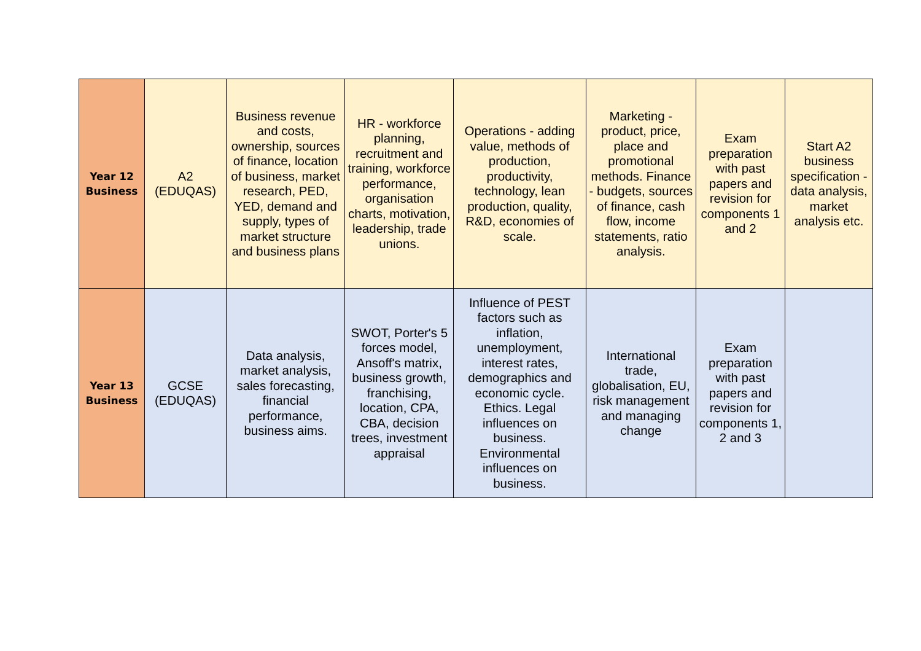| Year 12 Business | A2 (EDUQAS) | Business revenue and costs, ownership, sources of finance, location of business, market research, PED, YED, demand and supply, types of market structure and business plans | HR - workforce planning, recruitment and training, workforce performance, organisation charts, motivation, leadership, trade unions. | Operations - adding value, methods of production, productivity, technology, lean production, quality, R&D, economies of scale. | Marketing - product, price, place and promotional methods. Finance - budgets, sources of finance, cash flow, income statements, ratio analysis. | Exam preparation with past papers and revision for components 1 and 2 | Start A2 business specification - data analysis, market analysis etc. |
| Year 13 Business | GCSE (EDUQAS) | Data analysis, market analysis, sales forecasting, financial performance, business aims. | SWOT, Porter's 5 forces model, Ansoff's matrix, business growth, franchising, location, CPA, CBA, decision trees, investment appraisal | Influence of PEST factors such as inflation, unemployment, interest rates, demographics and economic cycle. Ethics. Legal influences on business. Environmental influences on business. | International trade, globalisation, EU, risk management and managing change | Exam preparation with past papers and revision for components 1, 2 and 3 | |